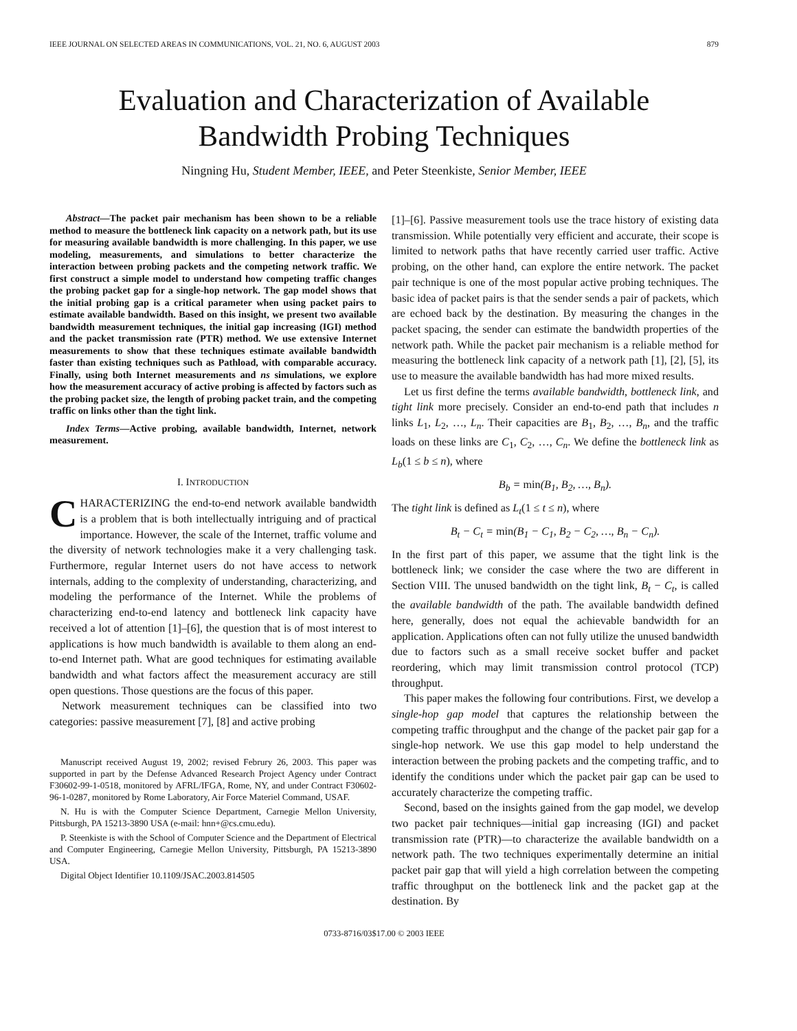IEEE JOURNAL ON SELECTED AREAS IN COMMUNICATIONS, VOL. 21, NO. 6, AUGUST 2003 879
Evaluation and Characterization of Available
Bandwidth Probing Techniques
Ningning Hu, Student Member, IEEE, and Peter Steenkiste, Senior Member, IEEE
Abstract—The packet pair mechanism has been shown to be a reliable method to measure the bottleneck link capacity on a network path, but its use for measuring available bandwidth is more challenging. In this paper, we use modeling, measurements, and simulations to better characterize the interaction between probing packets and the competing network traffic. We first construct a simple model to understand how competing traffic changes the probing packet gap for a single-hop network. The gap model shows that the initial probing gap is a critical parameter when using packet pairs to estimate available bandwidth. Based on this insight, we present two available bandwidth measurement techniques, the initial gap increasing (IGI) method and the packet transmission rate (PTR) method. We use extensive Internet measurements to show that these techniques estimate available bandwidth faster than existing techniques such as Pathload, with comparable accuracy. Finally, using both Internet measurements and ns simulations, we explore how the measurement accuracy of active probing is affected by factors such as the probing packet size, the length of probing packet train, and the competing traffic on links other than the tight link.
Index Terms—Active probing, available bandwidth, Internet, network measurement.
I. INTRODUCTION
CHARACTERIZING the end-to-end network available bandwidth is a problem that is both intellectually intriguing and of practical importance. However, the scale of the Internet, traffic volume and the diversity of network technologies make it a very challenging task. Furthermore, regular Internet users do not have access to network internals, adding to the complexity of understanding, characterizing, and modeling the performance of the Internet. While the problems of characterizing end-to-end latency and bottleneck link capacity have received a lot of attention [1]–[6], the question that is of most interest to applications is how much bandwidth is available to them along an end-to-end Internet path. What are good techniques for estimating available bandwidth and what factors affect the measurement accuracy are still open questions. Those questions are the focus of this paper.
Network measurement techniques can be classified into two categories: passive measurement [7], [8] and active probing
Manuscript received August 19, 2002; revised Februry 26, 2003. This paper was supported in part by the Defense Advanced Research Project Agency under Contract F30602-99-1-0518, monitored by AFRL/IFGA, Rome, NY, and under Contract F30602-96-1-0287, monitored by Rome Laboratory, Air Force Materiel Command, USAF.
N. Hu is with the Computer Science Department, Carnegie Mellon University, Pittsburgh, PA 15213-3890 USA (e-mail: hnn+@cs.cmu.edu).
P. Steenkiste is with the School of Computer Science and the Department of Electrical and Computer Engineering, Carnegie Mellon University, Pittsburgh, PA 15213-3890 USA.
Digital Object Identifier 10.1109/JSAC.2003.814505
[1]–[6]. Passive measurement tools use the trace history of existing data transmission. While potentially very efficient and accurate, their scope is limited to network paths that have recently carried user traffic. Active probing, on the other hand, can explore the entire network. The packet pair technique is one of the most popular active probing techniques. The basic idea of packet pairs is that the sender sends a pair of packets, which are echoed back by the destination. By measuring the changes in the packet spacing, the sender can estimate the bandwidth properties of the network path. While the packet pair mechanism is a reliable method for measuring the bottleneck link capacity of a network path [1], [2], [5], its use to measure the available bandwidth has had more mixed results.
Let us first define the terms available bandwidth, bottleneck link, and tight link more precisely. Consider an end-to-end path that includes n links L<sub>1</sub>, L<sub>2</sub>, …, L<sub>n</sub>. Their capacities are B<sub>1</sub>, B<sub>2</sub>, …, B<sub>n</sub>, and the traffic loads on these links are C<sub>1</sub>, C<sub>2</sub>, …, C<sub>n</sub>. We define the bottleneck link as L<sub>b</sub>(1 ≤ b ≤ n), where
B<sub>b</sub> = min(B<sub>1</sub>, B<sub>2</sub>, …, B<sub>n</sub>).
The tight link is defined as L<sub>t</sub>(1 ≤ t ≤ n), where
B<sub>t</sub> − C<sub>t</sub> = min(B<sub>1</sub> − C<sub>1</sub>, B<sub>2</sub> − C<sub>2</sub>, …, B<sub>n</sub> − C<sub>n</sub>).
In the first part of this paper, we assume that the tight link is the bottleneck link; we consider the case where the two are different in Section VIII. The unused bandwidth on the tight link, B<sub>t</sub> − C<sub>t</sub>, is called the available bandwidth of the path. The available bandwidth defined here, generally, does not equal the achievable bandwidth for an application. Applications often can not fully utilize the unused bandwidth due to factors such as a small receive socket buffer and packet reordering, which may limit transmission control protocol (TCP) throughput.
This paper makes the following four contributions. First, we develop a single-hop gap model that captures the relationship between the competing traffic throughput and the change of the packet pair gap for a single-hop network. We use this gap model to help understand the interaction between the probing packets and the competing traffic, and to identify the conditions under which the packet pair gap can be used to accurately characterize the competing traffic.
Second, based on the insights gained from the gap model, we develop two packet pair techniques—initial gap increasing (IGI) and packet transmission rate (PTR)—to characterize the available bandwidth on a network path. The two techniques experimentally determine an initial packet pair gap that will yield a high correlation between the competing traffic throughput on the bottleneck link and the packet gap at the destination. By
0733-8716/03$17.00 © 2003 IEEE